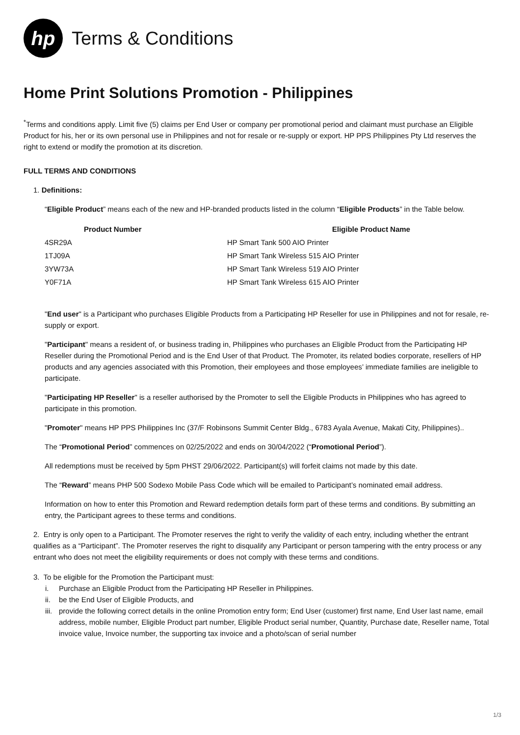hp
Terms & Conditions
Home Print Solutions Promotion - Philippines
<sup>*</sup> Terms and conditions apply. Limit five (5) claims per End User or company per promotional period and claimant must purchase an Eligible Product for his, her or its own personal use in Philippines and not for resale or re-supply or export. HP PPS Philippines Pty Ltd reserves the right to extend or modify the promotion at its discretion.
FULL TERMS AND CONDITIONS
1. Definitions:
“Eligible Product” means each of the new and HP-branded products listed in the column “Eligible Products” in the Table below.
| Product Number | Eligible Product Name |
| --- | --- |
| 4SR29A | HP Smart Tank 500 AIO Printer |
| 1TJ09A | HP Smart Tank Wireless 515 AIO Printer |
| 3YW73A | HP Smart Tank Wireless 519 AIO Printer |
| Y0F71A | HP Smart Tank Wireless 615 AIO Printer |
"End user" is a Participant who purchases Eligible Products from a Participating HP Reseller for use in Philippines and not for resale, re-supply or export.
"Participant" means a resident of, or business trading in, Philippines who purchases an Eligible Product from the Participating HP Reseller during the Promotional Period and is the End User of that Product. The Promoter, its related bodies corporate, resellers of HP products and any agencies associated with this Promotion, their employees and those employees’ immediate families are ineligible to participate.
"Participating HP Reseller" is a reseller authorised by the Promoter to sell the Eligible Products in Philippines who has agreed to participate in this promotion.
"Promoter" means HP PPS Philippines Inc (37/F Robinsons Summit Center Bldg., 6783 Ayala Avenue, Makati City, Philippines)..
The “Promotional Period” commences on 02/25/2022 and ends on 30/04/2022 (“Promotional Period”).
All redemptions must be received by 5pm PHST 29/06/2022. Participant(s) will forfeit claims not made by this date.
The “Reward” means PHP 500 Sodexo Mobile Pass Code which will be emailed to Participant’s nominated email address.
Information on how to enter this Promotion and Reward redemption details form part of these terms and conditions. By submitting an entry, the Participant agrees to these terms and conditions.
2. Entry is only open to a Participant. The Promoter reserves the right to verify the validity of each entry, including whether the entrant qualifies as a “Participant”. The Promoter reserves the right to disqualify any Participant or person tampering with the entry process or any entrant who does not meet the eligibility requirements or does not comply with these terms and conditions.
3. To be eligible for the Promotion the Participant must:
i. Purchase an Eligible Product from the Participating HP Reseller in Philippines.
ii. be the End User of Eligible Products, and
iii. provide the following correct details in the online Promotion entry form; End User (customer) first name, End User last name, email address, mobile number, Eligible Product part number, Eligible Product serial number, Quantity, Purchase date, Reseller name, Total invoice value, Invoice number, the supporting tax invoice and a photo/scan of serial number
1/3